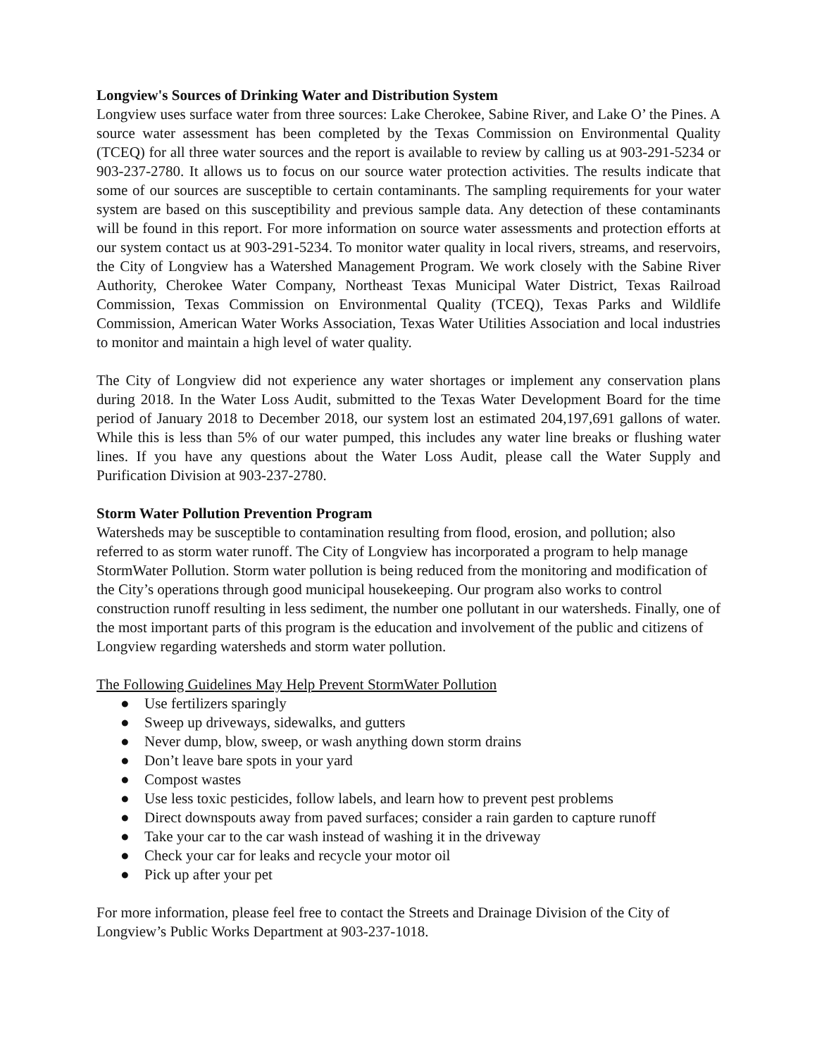Longview's Sources of Drinking Water and Distribution System
Longview uses surface water from three sources: Lake Cherokee, Sabine River, and Lake O’ the Pines. A source water assessment has been completed by the Texas Commission on Environmental Quality (TCEQ) for all three water sources and the report is available to review by calling us at 903-291-5234 or 903-237-2780. It allows us to focus on our source water protection activities. The results indicate that some of our sources are susceptible to certain contaminants. The sampling requirements for your water system are based on this susceptibility and previous sample data. Any detection of these contaminants will be found in this report. For more information on source water assessments and protection efforts at our system contact us at 903-291-5234. To monitor water quality in local rivers, streams, and reservoirs, the City of Longview has a Watershed Management Program. We work closely with the Sabine River Authority, Cherokee Water Company, Northeast Texas Municipal Water District, Texas Railroad Commission, Texas Commission on Environmental Quality (TCEQ), Texas Parks and Wildlife Commission, American Water Works Association, Texas Water Utilities Association and local industries to monitor and maintain a high level of water quality.
The City of Longview did not experience any water shortages or implement any conservation plans during 2018. In the Water Loss Audit, submitted to the Texas Water Development Board for the time period of January 2018 to December 2018, our system lost an estimated 204,197,691 gallons of water. While this is less than 5% of our water pumped, this includes any water line breaks or flushing water lines. If you have any questions about the Water Loss Audit, please call the Water Supply and Purification Division at 903-237-2780.
Storm Water Pollution Prevention Program
Watersheds may be susceptible to contamination resulting from flood, erosion, and pollution; also referred to as storm water runoff. The City of Longview has incorporated a program to help manage StormWater Pollution. Storm water pollution is being reduced from the monitoring and modification of the City’s operations through good municipal housekeeping. Our program also works to control construction runoff resulting in less sediment, the number one pollutant in our watersheds. Finally, one of the most important parts of this program is the education and involvement of the public and citizens of Longview regarding watersheds and storm water pollution.
The Following Guidelines May Help Prevent StormWater Pollution
● Use fertilizers sparingly
● Sweep up driveways, sidewalks, and gutters
● Never dump, blow, sweep, or wash anything down storm drains
● Don’t leave bare spots in your yard
● Compost wastes
● Use less toxic pesticides, follow labels, and learn how to prevent pest problems
● Direct downspouts away from paved surfaces; consider a rain garden to capture runoff
● Take your car to the car wash instead of washing it in the driveway
● Check your car for leaks and recycle your motor oil
● Pick up after your pet
For more information, please feel free to contact the Streets and Drainage Division of the City of Longview’s Public Works Department at 903-237-1018.